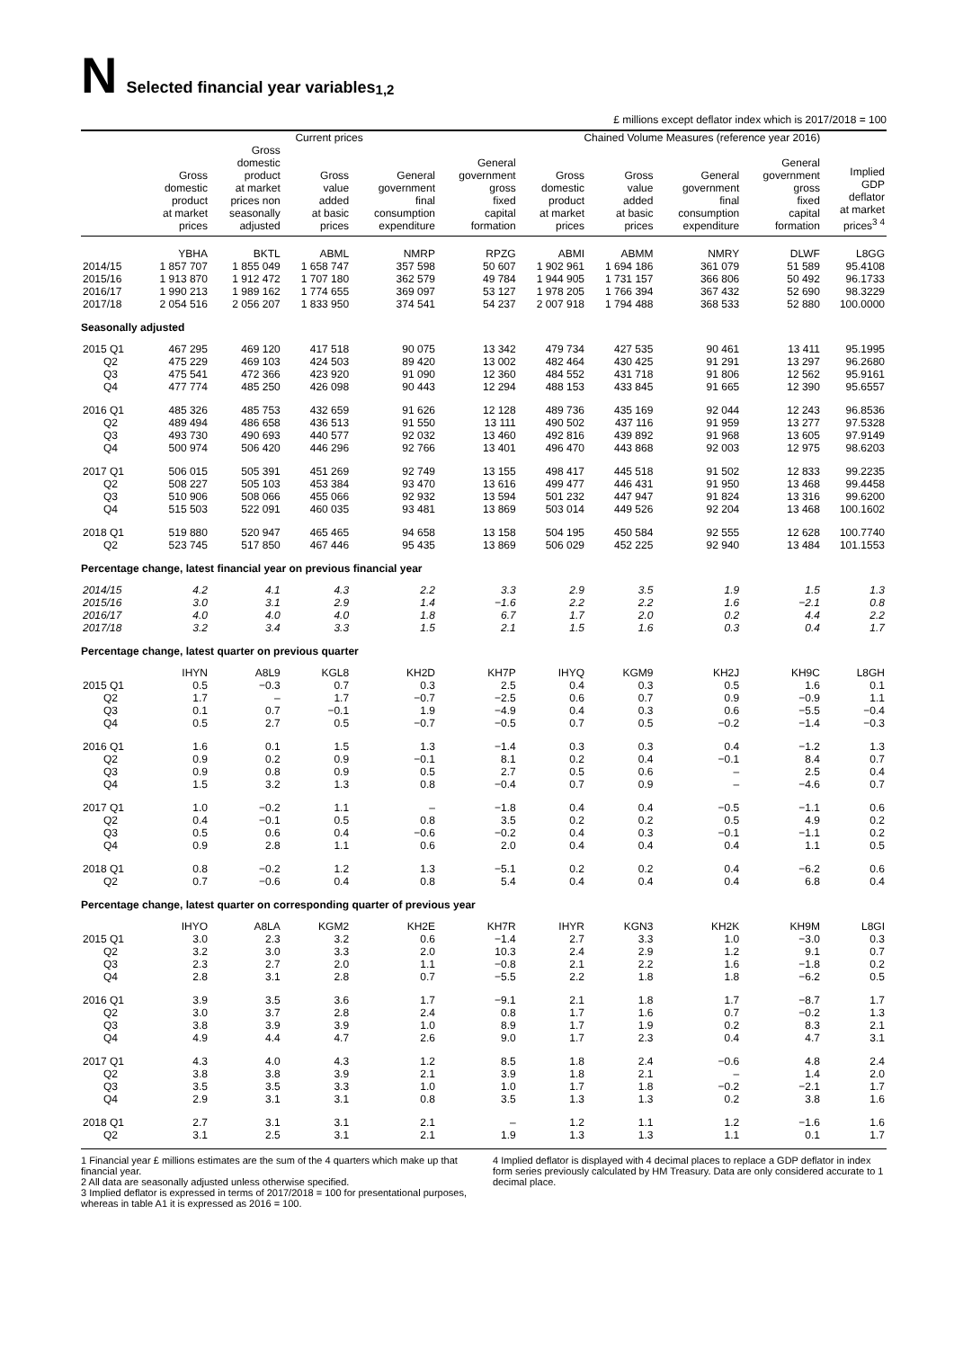N Selected financial year variables <sup>1,2</sup>
£ millions except deflator index which is 2017/2018 = 100
| | Current prices | | | | | Chained Volume Measures (reference year 2016) | | | | |
| --- | --- | --- | --- | --- | --- | --- | --- | --- | --- | --- |
| | Gross domestic product at market prices | Gross domestic product at market prices non seasonally adjusted | Gross value added at basic prices | General government final consumption expenditure | General government gross fixed capital formation | Gross domestic product at market prices | Gross value added at basic prices | General government final consumption expenditure | General government gross fixed capital formation | Implied GDP deflator at market prices<sup>3 4</sup> |
| | YBHA | BKTL | ABML | NMRP | RPZG | ABMI | ABMM | NMRY | DLWF | L8GG |
| 2014/15 | 1 857 707 | 1 855 049 | 1 658 747 | 357 598 | 50 607 | 1 902 961 | 1 694 186 | 361 079 | 51 589 | 95.4108 |
| 2015/16 | 1 913 870 | 1 912 472 | 1 707 180 | 362 579 | 49 784 | 1 944 905 | 1 731 157 | 366 806 | 50 492 | 96.1733 |
| 2016/17 | 1 990 213 | 1 989 162 | 1 774 655 | 369 097 | 53 127 | 1 978 205 | 1 766 394 | 367 432 | 52 690 | 98.3229 |
| 2017/18 | 2 054 516 | 2 056 207 | 1 833 950 | 374 541 | 54 237 | 2 007 918 | 1 794 488 | 368 533 | 52 880 | 100.0000 |
| Seasonally adjusted | | | | | | | | | | |
| 2015 Q1 | 467 295 | 469 120 | 417 518 | 90 075 | 13 342 | 479 734 | 427 535 | 90 461 | 13 411 | 95.1995 |
| Q2 | 475 229 | 469 103 | 424 503 | 89 420 | 13 002 | 482 464 | 430 425 | 91 291 | 13 297 | 96.2680 |
| Q3 | 475 541 | 472 366 | 423 920 | 91 090 | 12 360 | 484 552 | 431 718 | 91 806 | 12 562 | 95.9161 |
| Q4 | 477 774 | 485 250 | 426 098 | 90 443 | 12 294 | 488 153 | 433 845 | 91 665 | 12 390 | 95.6557 |
| 2016 Q1 | 485 326 | 485 753 | 432 659 | 91 626 | 12 128 | 489 736 | 435 169 | 92 044 | 12 243 | 96.8536 |
| Q2 | 489 494 | 486 658 | 436 513 | 91 550 | 13 111 | 490 502 | 437 116 | 91 959 | 13 277 | 97.5328 |
| Q3 | 493 730 | 490 693 | 440 577 | 92 032 | 13 460 | 492 816 | 439 892 | 91 968 | 13 605 | 97.9149 |
| Q4 | 500 974 | 506 420 | 446 296 | 92 766 | 13 401 | 496 470 | 443 868 | 92 003 | 12 975 | 98.6203 |
| 2017 Q1 | 506 015 | 505 391 | 451 269 | 92 749 | 13 155 | 498 417 | 445 518 | 91 502 | 12 833 | 99.2235 |
| Q2 | 508 227 | 505 103 | 453 384 | 93 470 | 13 616 | 499 477 | 446 431 | 91 950 | 13 468 | 99.4458 |
| Q3 | 510 906 | 508 066 | 455 066 | 92 932 | 13 594 | 501 232 | 447 947 | 91 824 | 13 316 | 99.6200 |
| Q4 | 515 503 | 522 091 | 460 035 | 93 481 | 13 869 | 503 014 | 449 526 | 92 204 | 13 468 | 100.1602 |
| 2018 Q1 | 519 880 | 520 947 | 465 465 | 94 658 | 13 158 | 504 195 | 450 584 | 92 555 | 12 628 | 100.7740 |
| Q2 | 523 745 | 517 850 | 467 446 | 95 435 | 13 869 | 506 029 | 452 225 | 92 940 | 13 484 | 101.1553 |
| Percentage change, latest financial year on previous financial year | | | | | | | | | | |
| 2014/15 | 4.2 | 4.1 | 4.3 | 2.2 | 3.3 | 2.9 | 3.5 | 1.9 | 1.5 | 1.3 |
| 2015/16 | 3.0 | 3.1 | 2.9 | 1.4 | −1.6 | 2.2 | 2.2 | 1.6 | −2.1 | 0.8 |
| 2016/17 | 4.0 | 4.0 | 4.0 | 1.8 | 6.7 | 1.7 | 2.0 | 0.2 | 4.4 | 2.2 |
| 2017/18 | 3.2 | 3.4 | 3.3 | 1.5 | 2.1 | 1.5 | 1.6 | 0.3 | 0.4 | 1.7 |
| Percentage change, latest quarter on previous quarter | | | | | | | | | | |
| | IHYN | A8L9 | KGL8 | KH2D | KH7P | IHYQ | KGM9 | KH2J | KH9C | L8GH |
| 2015 Q1 | 0.5 | −0.3 | 0.7 | 0.3 | 2.5 | 0.4 | 0.3 | 0.5 | 1.6 | 0.1 |
| Q2 | 1.7 | – | 1.7 | −0.7 | −2.5 | 0.6 | 0.7 | 0.9 | −0.9 | 1.1 |
| Q3 | 0.1 | 0.7 | −0.1 | 1.9 | −4.9 | 0.4 | 0.3 | 0.6 | −5.5 | −0.4 |
| Q4 | 0.5 | 2.7 | 0.5 | −0.7 | −0.5 | 0.7 | 0.5 | −0.2 | −1.4 | −0.3 |
| 2016 Q1 | 1.6 | 0.1 | 1.5 | 1.3 | −1.4 | 0.3 | 0.3 | 0.4 | −1.2 | 1.3 |
| Q2 | 0.9 | 0.2 | 0.9 | −0.1 | 8.1 | 0.2 | 0.4 | −0.1 | 8.4 | 0.7 |
| Q3 | 0.9 | 0.8 | 0.9 | 0.5 | 2.7 | 0.5 | 0.6 | – | 2.5 | 0.4 |
| Q4 | 1.5 | 3.2 | 1.3 | 0.8 | −0.4 | 0.7 | 0.9 | – | −4.6 | 0.7 |
| 2017 Q1 | 1.0 | −0.2 | 1.1 | – | −1.8 | 0.4 | 0.4 | −0.5 | −1.1 | 0.6 |
| Q2 | 0.4 | −0.1 | 0.5 | 0.8 | 3.5 | 0.2 | 0.2 | 0.5 | 4.9 | 0.2 |
| Q3 | 0.5 | 0.6 | 0.4 | −0.6 | −0.2 | 0.4 | 0.3 | −0.1 | −1.1 | 0.2 |
| Q4 | 0.9 | 2.8 | 1.1 | 0.6 | 2.0 | 0.4 | 0.4 | 0.4 | 1.1 | 0.5 |
| 2018 Q1 | 0.8 | −0.2 | 1.2 | 1.3 | −5.1 | 0.2 | 0.2 | 0.4 | −6.2 | 0.6 |
| Q2 | 0.7 | −0.6 | 0.4 | 0.8 | 5.4 | 0.4 | 0.4 | 0.4 | 6.8 | 0.4 |
| Percentage change, latest quarter on corresponding quarter of previous year | | | | | | | | | | |
| | IHYO | A8LA | KGM2 | KH2E | KH7R | IHYR | KGN3 | KH2K | KH9M | L8GI |
| 2015 Q1 | 3.0 | 2.3 | 3.2 | 0.6 | −1.4 | 2.7 | 3.3 | 1.0 | −3.0 | 0.3 |
| Q2 | 3.2 | 3.0 | 3.3 | 2.0 | 10.3 | 2.4 | 2.9 | 1.2 | 9.1 | 0.7 |
| Q3 | 2.3 | 2.7 | 2.0 | 1.1 | −0.8 | 2.1 | 2.2 | 1.6 | −1.8 | 0.2 |
| Q4 | 2.8 | 3.1 | 2.8 | 0.7 | −5.5 | 2.2 | 1.8 | 1.8 | −6.2 | 0.5 |
| 2016 Q1 | 3.9 | 3.5 | 3.6 | 1.7 | −9.1 | 2.1 | 1.8 | 1.7 | −8.7 | 1.7 |
| Q2 | 3.0 | 3.7 | 2.8 | 2.4 | 0.8 | 1.7 | 1.6 | 0.7 | −0.2 | 1.3 |
| Q3 | 3.8 | 3.9 | 3.9 | 1.0 | 8.9 | 1.7 | 1.9 | 0.2 | 8.3 | 2.1 |
| Q4 | 4.9 | 4.4 | 4.7 | 2.6 | 9.0 | 1.7 | 2.3 | 0.4 | 4.7 | 3.1 |
| 2017 Q1 | 4.3 | 4.0 | 4.3 | 1.2 | 8.5 | 1.8 | 2.4 | −0.6 | 4.8 | 2.4 |
| Q2 | 3.8 | 3.8 | 3.9 | 2.1 | 3.9 | 1.8 | 2.1 | – | 1.4 | 2.0 |
| Q3 | 3.5 | 3.5 | 3.3 | 1.0 | 1.0 | 1.7 | 1.8 | −0.2 | −2.1 | 1.7 |
| Q4 | 2.9 | 3.1 | 3.1 | 0.8 | 3.5 | 1.3 | 1.3 | 0.2 | 3.8 | 1.6 |
| 2018 Q1 | 2.7 | 3.1 | 3.1 | 2.1 | – | 1.2 | 1.1 | 1.2 | −1.6 | 1.6 |
| Q2 | 3.1 | 2.5 | 3.1 | 2.1 | 1.9 | 1.3 | 1.3 | 1.1 | 0.1 | 1.7 |
1 Financial year £ millions estimates are the sum of the 4 quarters which make up that financial year.
2 All data are seasonally adjusted unless otherwise specified.
3 Implied deflator is expressed in terms of 2017/2018 = 100 for presentational purposes, whereas in table A1 it is expressed as 2016 = 100.
4 Implied deflator is displayed with 4 decimal places to replace a GDP deflator in index form series previously calculated by HM Treasury. Data are only considered accurate to 1 decimal place.